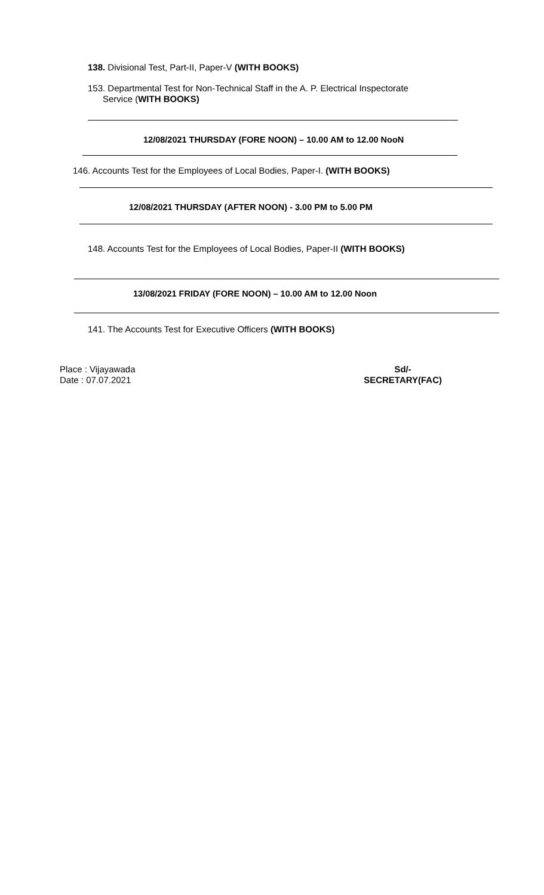138. Divisional Test, Part-II, Paper-V (WITH BOOKS)
153. Departmental Test for Non-Technical Staff in the A. P. Electrical Inspectorate
Service (WITH BOOKS)
12/08/2021 THURSDAY (FORE NOON) – 10.00 AM to 12.00 NooN
146. Accounts Test for the Employees of Local Bodies, Paper-I. (WITH BOOKS)
12/08/2021 THURSDAY (AFTER NOON) - 3.00 PM to 5.00 PM
148. Accounts Test for the Employees of Local Bodies, Paper-II (WITH BOOKS)
13/08/2021 FRIDAY (FORE NOON) – 10.00 AM to 12.00 Noon
141. The Accounts Test for Executive Officers (WITH BOOKS)
Place : Vijayawada
Date : 07.07.2021
Sd/-
SECRETARY(FAC)